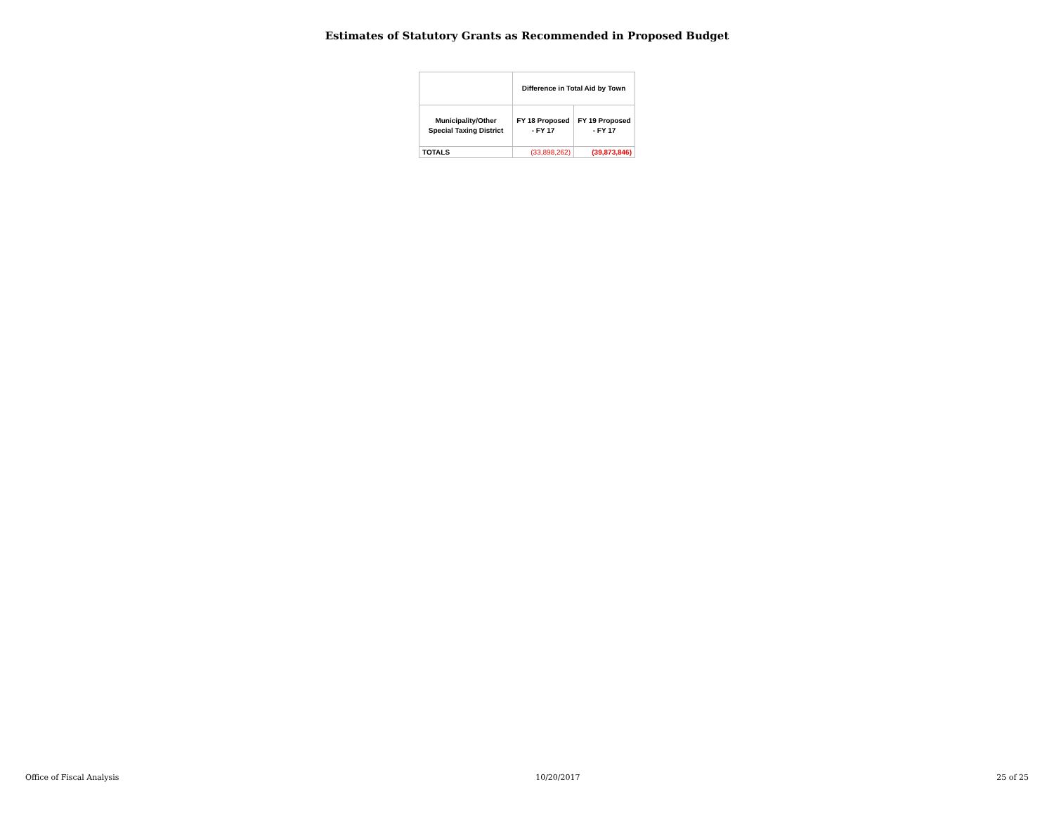Estimates of Statutory Grants as Recommended in Proposed Budget
| | Difference in Total Aid by Town | |
| --- | --- | --- |
| Municipality/Other Special Taxing District | FY 18 Proposed - FY 17 | FY 19 Proposed - FY 17 |
| TOTALS | (33,898,262) | (39,873,846) |
Office of Fiscal Analysis 10/20/2017 25 of 25